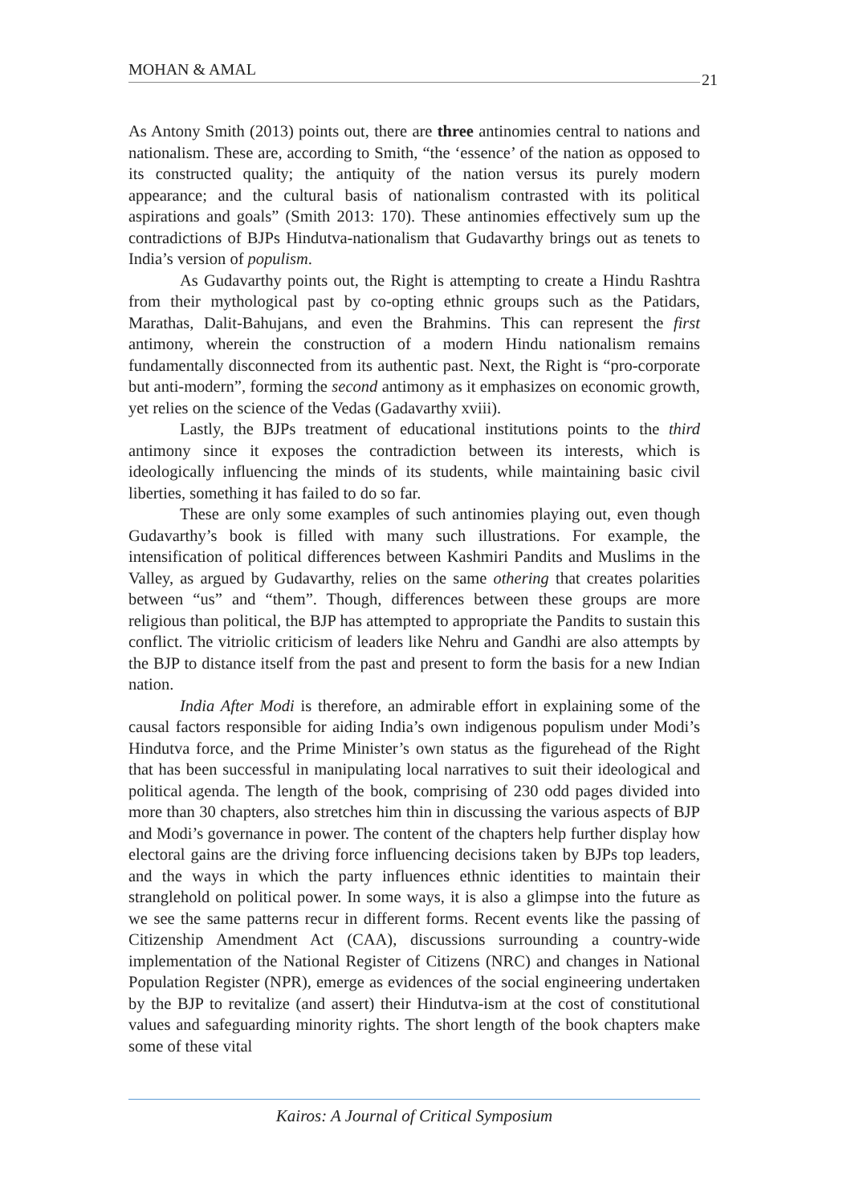MOHAN & AMAL
21
As Antony Smith (2013) points out, there are three antinomies central to nations and nationalism. These are, according to Smith, “the ‘essence’ of the nation as opposed to its constructed quality; the antiquity of the nation versus its purely modern appearance; and the cultural basis of nationalism contrasted with its political aspirations and goals” (Smith 2013: 170). These antinomies effectively sum up the contradictions of BJPs Hindutva-nationalism that Gudavarthy brings out as tenets to India’s version of populism.
As Gudavarthy points out, the Right is attempting to create a Hindu Rashtra from their mythological past by co-opting ethnic groups such as the Patidars, Marathas, Dalit-Bahujans, and even the Brahmins. This can represent the first antimony, wherein the construction of a modern Hindu nationalism remains fundamentally disconnected from its authentic past. Next, the Right is “pro-corporate but anti-modern”, forming the second antimony as it emphasizes on economic growth, yet relies on the science of the Vedas (Gadavarthy xviii).
Lastly, the BJPs treatment of educational institutions points to the third antimony since it exposes the contradiction between its interests, which is ideologically influencing the minds of its students, while maintaining basic civil liberties, something it has failed to do so far.
These are only some examples of such antinomies playing out, even though Gudavarthy’s book is filled with many such illustrations. For example, the intensification of political differences between Kashmiri Pandits and Muslims in the Valley, as argued by Gudavarthy, relies on the same othering that creates polarities between “us” and “them”. Though, differences between these groups are more religious than political, the BJP has attempted to appropriate the Pandits to sustain this conflict. The vitriolic criticism of leaders like Nehru and Gandhi are also attempts by the BJP to distance itself from the past and present to form the basis for a new Indian nation.
India After Modi is therefore, an admirable effort in explaining some of the causal factors responsible for aiding India’s own indigenous populism under Modi’s Hindutva force, and the Prime Minister’s own status as the figurehead of the Right that has been successful in manipulating local narratives to suit their ideological and political agenda. The length of the book, comprising of 230 odd pages divided into more than 30 chapters, also stretches him thin in discussing the various aspects of BJP and Modi’s governance in power. The content of the chapters help further display how electoral gains are the driving force influencing decisions taken by BJPs top leaders, and the ways in which the party influences ethnic identities to maintain their stranglehold on political power. In some ways, it is also a glimpse into the future as we see the same patterns recur in different forms. Recent events like the passing of Citizenship Amendment Act (CAA), discussions surrounding a country-wide implementation of the National Register of Citizens (NRC) and changes in National Population Register (NPR), emerge as evidences of the social engineering undertaken by the BJP to revitalize (and assert) their Hindutva-ism at the cost of constitutional values and safeguarding minority rights. The short length of the book chapters make some of these vital
Kairos: A Journal of Critical Symposium